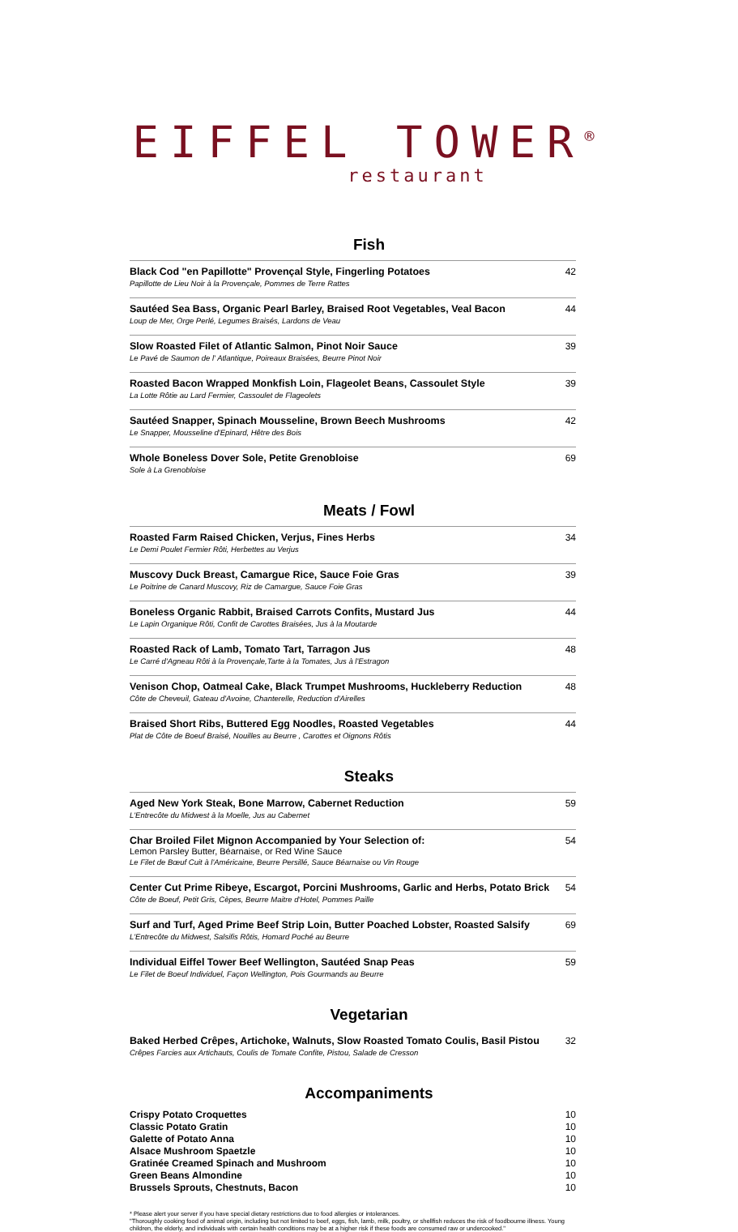EIFFEL TOWER<sup>®</sup>
restaurant
Fish
Black Cod "en Papillotte" Provençal Style, Fingerling Potatoes
Papillotte de Lieu Noir à la Provençale, Pommes de Terre Rattes
42
Sautéed Sea Bass, Organic Pearl Barley, Braised Root Vegetables, Veal Bacon
Loup de Mer, Orge Perlé, Legumes Braisés, Lardons de Veau
44
Slow Roasted Filet of Atlantic Salmon, Pinot Noir Sauce
Le Pavé de Saumon de l' Atlantique, Poireaux Braisées, Beurre Pinot Noir
39
Roasted Bacon Wrapped Monkfish Loin, Flageolet Beans, Cassoulet Style
La Lotte Rôtie au Lard Fermier, Cassoulet de Flageolets
39
Sautéed Snapper, Spinach Mousseline, Brown Beech Mushrooms
Le Snapper, Mousseline d'Epinard, Hêtre des Bois
42
Whole Boneless Dover Sole, Petite Grenobloise
Sole à La Grenobloise
69
Meats / Fowl
Roasted Farm Raised Chicken, Verjus, Fines Herbs
Le Demi Poulet Fermier Rôti, Herbettes au Verjus
34
Muscovy Duck Breast, Camargue Rice, Sauce Foie Gras
Le Poitrine de Canard Muscovy, Riz de Camargue, Sauce Foie Gras
39
Boneless Organic Rabbit, Braised Carrots Confits, Mustard Jus
Le Lapin Organique Rôti, Confit de Carottes Braisées, Jus à la Moutarde
44
Roasted Rack of Lamb, Tomato Tart, Tarragon Jus
Le Carré d'Agneau Rôti à la Provençale,Tarte à la Tomates, Jus à l'Estragon
48
Venison Chop, Oatmeal Cake, Black Trumpet Mushrooms, Huckleberry Reduction
Côte de Cheveuil, Gateau d'Avoine, Chanterelle, Reduction d'Airelles
48
Braised Short Ribs, Buttered Egg Noodles, Roasted Vegetables
Plat de Côte de Boeuf Braisé, Nouilles au Beurre , Carottes et Oignons Rôtis
44
Steaks
Aged New York Steak, Bone Marrow, Cabernet Reduction
L'Entrecôte du Midwest à la Moelle, Jus au Cabernet
59
Char Broiled Filet Mignon Accompanied by Your Selection of:
Lemon Parsley Butter, Béarnaise, or Red Wine Sauce
Le Filet de Bœuf Cuit à l'Américaine, Beurre Persillé, Sauce Béarnaise ou Vin Rouge
54
Center Cut Prime Ribeye, Escargot, Porcini Mushrooms, Garlic and Herbs, Potato Brick
Côte de Boeuf, Petit Gris, Cèpes, Beurre Maitre d'Hotel, Pommes Paille
54
Surf and Turf, Aged Prime Beef Strip Loin, Butter Poached Lobster, Roasted Salsify
L'Entrecôte du Midwest, Salsifis Rôtis, Homard Poché au Beurre
69
Individual Eiffel Tower Beef Wellington, Sautéed Snap Peas
Le Filet de Boeuf Individuel, Façon Wellington, Pois Gourmands au Beurre
59
Vegetarian
Baked Herbed Crêpes, Artichoke, Walnuts, Slow Roasted Tomato Coulis, Basil Pistou
Crêpes Farcies aux Artichauts, Coulis de Tomate Confite, Pistou, Salade de Cresson
32
Accompaniments
Crispy Potato Croquettes 10
Classic Potato Gratin 10
Galette of Potato Anna 10
Alsace Mushroom Spaetzle 10
Gratinée Creamed Spinach and Mushroom 10
Green Beans Almondine 10
Brussels Sprouts, Chestnuts, Bacon 10
* Please alert your server if you have special dietary restrictions due to food allergies or intolerances.
"Thoroughly cooking food of animal origin, including but not limited to beef, eggs, fish, lamb, milk, poultry, or shellfish reduces the risk of foodbourne illness. Young children, the elderly, and individuals with certain health conditions may be at a higher risk if these foods are consumed raw or undercooked."